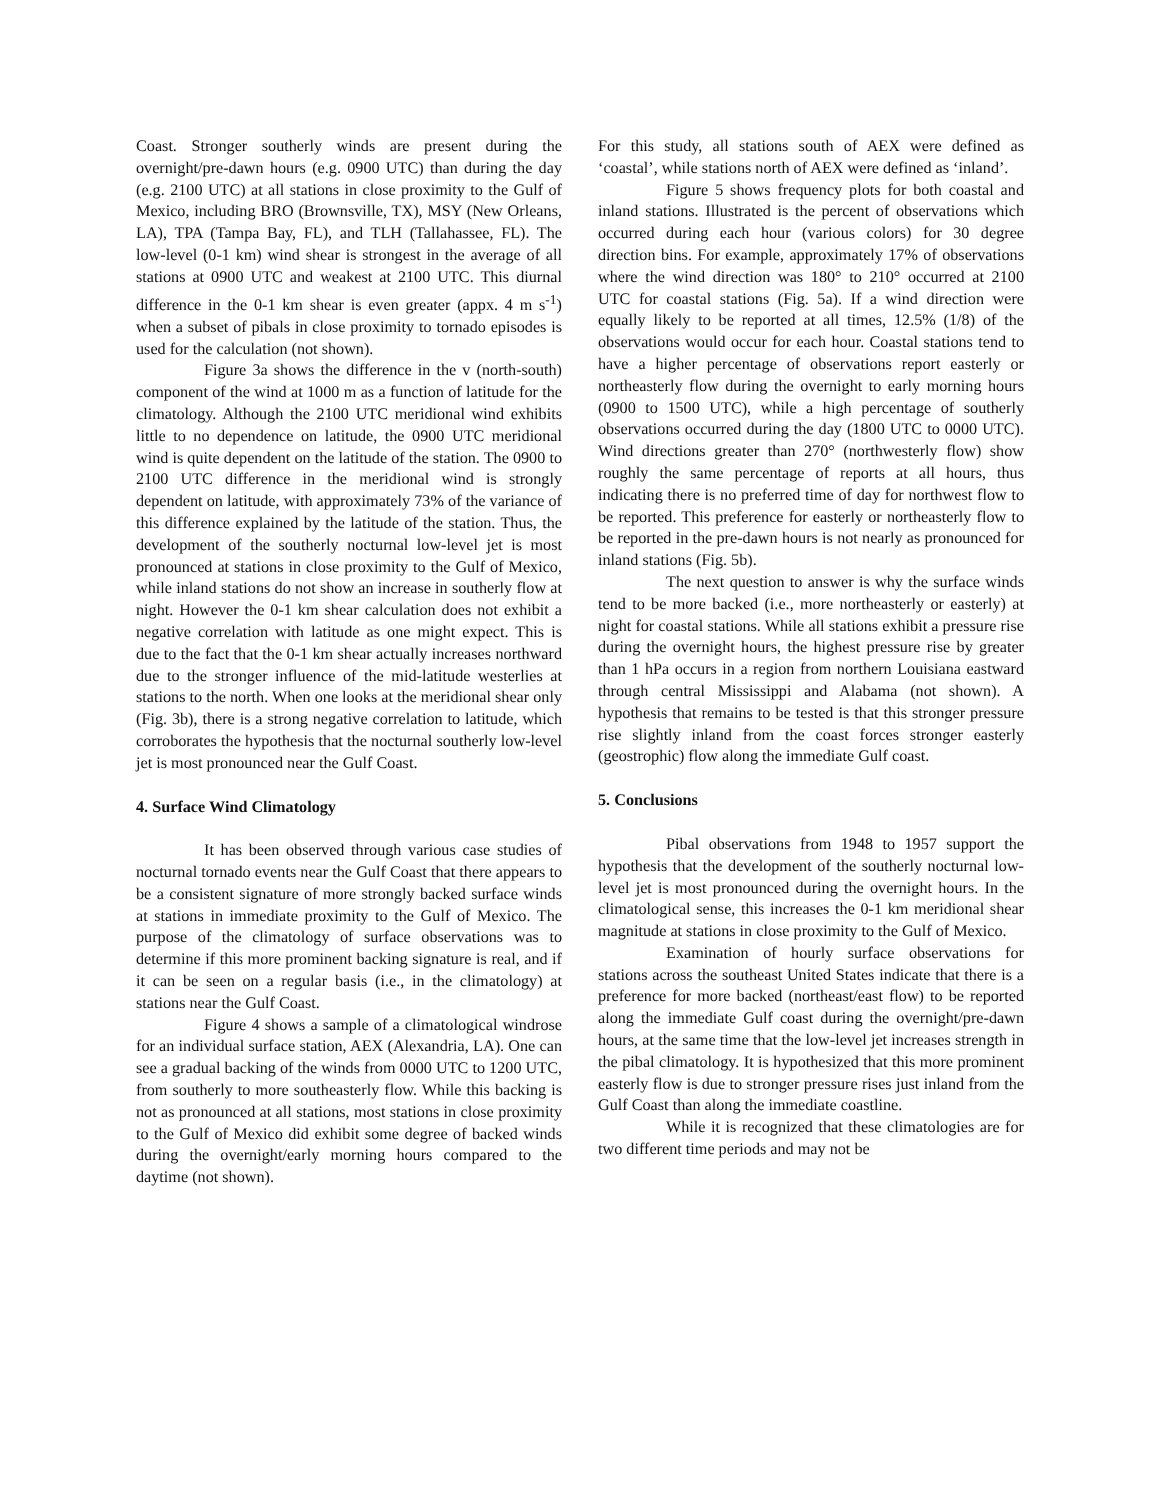Coast. Stronger southerly winds are present during the overnight/pre-dawn hours (e.g. 0900 UTC) than during the day (e.g. 2100 UTC) at all stations in close proximity to the Gulf of Mexico, including BRO (Brownsville, TX), MSY (New Orleans, LA), TPA (Tampa Bay, FL), and TLH (Tallahassee, FL). The low-level (0-1 km) wind shear is strongest in the average of all stations at 0900 UTC and weakest at 2100 UTC. This diurnal difference in the 0-1 km shear is even greater (appx. 4 m s<sup>-1</sup>) when a subset of pibals in close proximity to tornado episodes is used for the calculation (not shown).
Figure 3a shows the difference in the v (north-south) component of the wind at 1000 m as a function of latitude for the climatology. Although the 2100 UTC meridional wind exhibits little to no dependence on latitude, the 0900 UTC meridional wind is quite dependent on the latitude of the station. The 0900 to 2100 UTC difference in the meridional wind is strongly dependent on latitude, with approximately 73% of the variance of this difference explained by the latitude of the station. Thus, the development of the southerly nocturnal low-level jet is most pronounced at stations in close proximity to the Gulf of Mexico, while inland stations do not show an increase in southerly flow at night. However the 0-1 km shear calculation does not exhibit a negative correlation with latitude as one might expect. This is due to the fact that the 0-1 km shear actually increases northward due to the stronger influence of the mid-latitude westerlies at stations to the north. When one looks at the meridional shear only (Fig. 3b), there is a strong negative correlation to latitude, which corroborates the hypothesis that the nocturnal southerly low-level jet is most pronounced near the Gulf Coast.
4. Surface Wind Climatology
It has been observed through various case studies of nocturnal tornado events near the Gulf Coast that there appears to be a consistent signature of more strongly backed surface winds at stations in immediate proximity to the Gulf of Mexico. The purpose of the climatology of surface observations was to determine if this more prominent backing signature is real, and if it can be seen on a regular basis (i.e., in the climatology) at stations near the Gulf Coast.
Figure 4 shows a sample of a climatological windrose for an individual surface station, AEX (Alexandria, LA). One can see a gradual backing of the winds from 0000 UTC to 1200 UTC, from southerly to more southeasterly flow. While this backing is not as pronounced at all stations, most stations in close proximity to the Gulf of Mexico did exhibit some degree of backed winds during the overnight/early morning hours compared to the daytime (not shown).
For this study, all stations south of AEX were defined as ‘coastal’, while stations north of AEX were defined as ‘inland’.
Figure 5 shows frequency plots for both coastal and inland stations. Illustrated is the percent of observations which occurred during each hour (various colors) for 30 degree direction bins. For example, approximately 17% of observations where the wind direction was 180° to 210° occurred at 2100 UTC for coastal stations (Fig. 5a). If a wind direction were equally likely to be reported at all times, 12.5% (1/8) of the observations would occur for each hour. Coastal stations tend to have a higher percentage of observations report easterly or northeasterly flow during the overnight to early morning hours (0900 to 1500 UTC), while a high percentage of southerly observations occurred during the day (1800 UTC to 0000 UTC). Wind directions greater than 270° (northwesterly flow) show roughly the same percentage of reports at all hours, thus indicating there is no preferred time of day for northwest flow to be reported. This preference for easterly or northeasterly flow to be reported in the pre-dawn hours is not nearly as pronounced for inland stations (Fig. 5b).
The next question to answer is why the surface winds tend to be more backed (i.e., more northeasterly or easterly) at night for coastal stations. While all stations exhibit a pressure rise during the overnight hours, the highest pressure rise by greater than 1 hPa occurs in a region from northern Louisiana eastward through central Mississippi and Alabama (not shown). A hypothesis that remains to be tested is that this stronger pressure rise slightly inland from the coast forces stronger easterly (geostrophic) flow along the immediate Gulf coast.
5. Conclusions
Pibal observations from 1948 to 1957 support the hypothesis that the development of the southerly nocturnal low-level jet is most pronounced during the overnight hours. In the climatological sense, this increases the 0-1 km meridional shear magnitude at stations in close proximity to the Gulf of Mexico.
Examination of hourly surface observations for stations across the southeast United States indicate that there is a preference for more backed (northeast/east flow) to be reported along the immediate Gulf coast during the overnight/pre-dawn hours, at the same time that the low-level jet increases strength in the pibal climatology. It is hypothesized that this more prominent easterly flow is due to stronger pressure rises just inland from the Gulf Coast than along the immediate coastline.
While it is recognized that these climatologies are for two different time periods and may not be